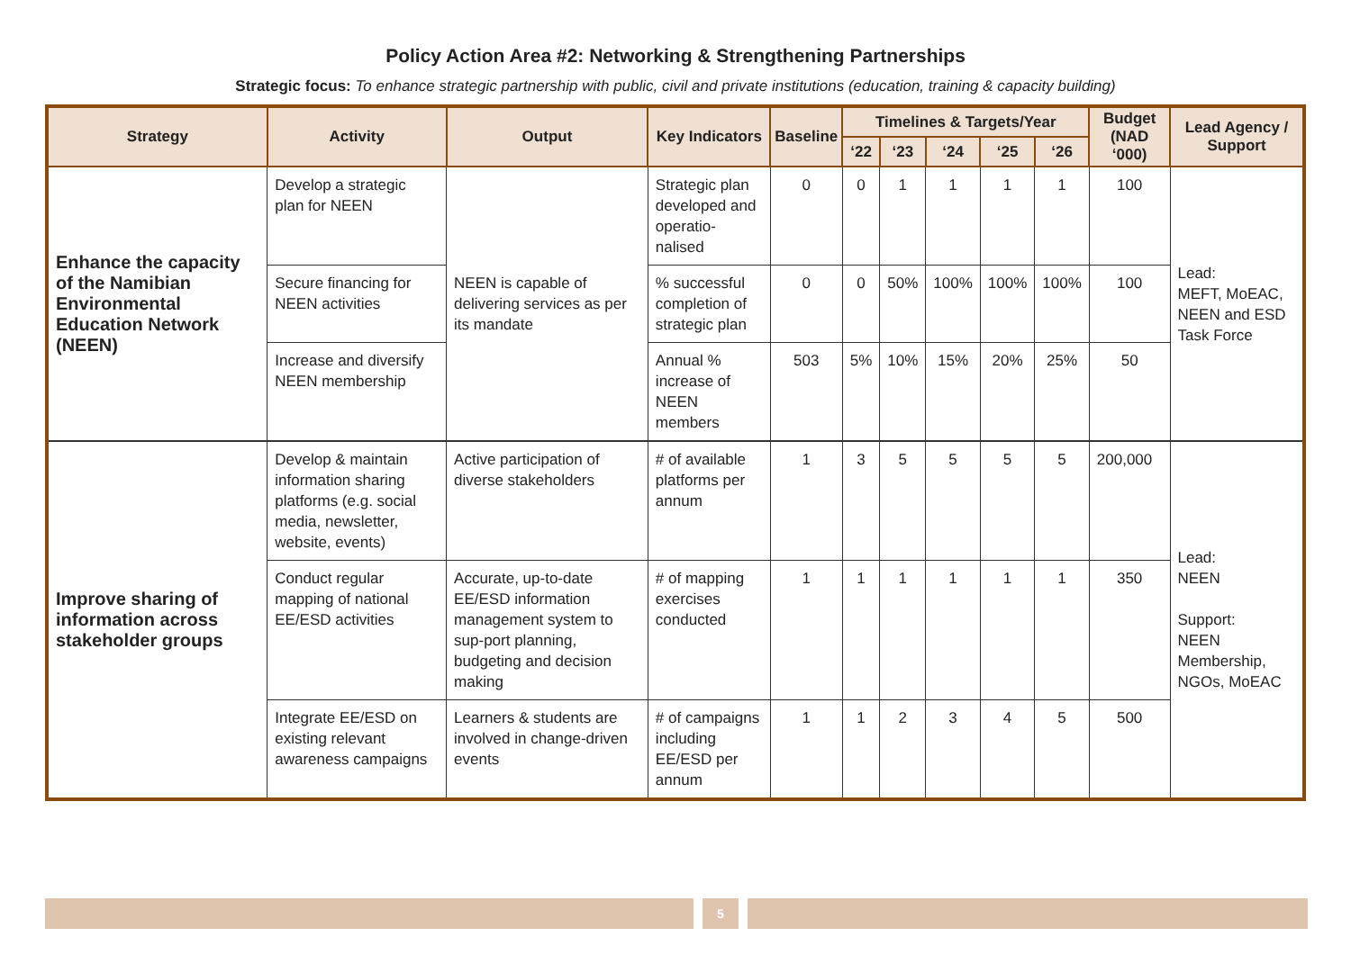Policy Action Area #2: Networking & Strengthening Partnerships
Strategic focus: To enhance strategic partnership with public, civil and private institutions (education, training & capacity building)
| Strategy | Activity | Output | Key Indicators | Baseline | Timelines & Targets/Year | | | | | Budget (NAD ‘000) | Lead Agency / Support |
| --- | --- | --- | --- | --- | --- | --- | --- | --- | --- | --- | --- |
| | | | | | ‘22 | ‘23 | ‘24 | ‘25 | ‘26 | | |
| Enhance the capacity of the Namibian Environmental Education Network (NEEN) | Develop a strategic plan for NEEN | NEEN is capable of delivering services as per its mandate | Strategic plan developed and operatio-nalised | 0 | 0 | 1 | 1 | 1 | 1 | 100 | Lead: MEFT, MoEAC, NEEN and ESD Task Force |
| | Secure financing for NEEN activities | | % successful completion of strategic plan | 0 | 0 | 50% | 100% | 100% | 100% | 100 | |
| | Increase and diversify NEEN membership | | Annual % increase of NEEN members | 503 | 5% | 10% | 15% | 20% | 25% | 50 | |
| Improve sharing of information across stakeholder groups | Develop & maintain information sharing platforms (e.g. social media, newsletter, website, events) | Active participation of diverse stakeholders | # of available platforms per annum | 1 | 3 | 5 | 5 | 5 | 5 | 200,000 | Lead: NEEN Support: NEEN Membership, NGOs, MoEAC |
| | Conduct regular mapping of national EE/ESD activities | Accurate, up-to-date EE/ESD information management system to sup-port planning, budgeting and decision making | # of mapping exercises conducted | 1 | 1 | 1 | 1 | 1 | 1 | 350 | |
| | Integrate EE/ESD on existing relevant awareness campaigns | Learners & students are involved in change-driven events | # of campaigns including EE/ESD per annum | 1 | 1 | 2 | 3 | 4 | 5 | 500 | |
5